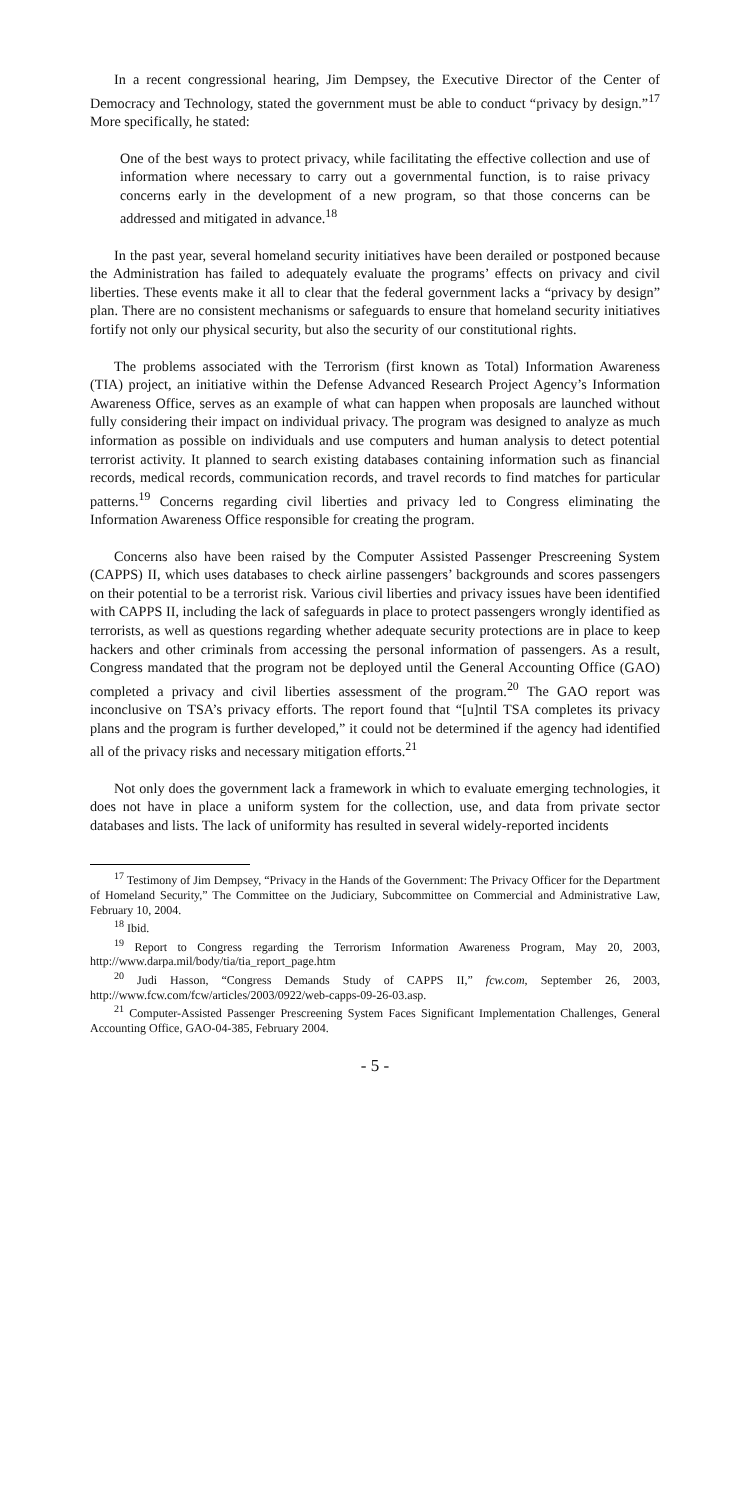In a recent congressional hearing, Jim Dempsey, the Executive Director of the Center of Democracy and Technology, stated the government must be able to conduct “privacy by design.”<sup>17</sup> More specifically, he stated:
One of the best ways to protect privacy, while facilitating the effective collection and use of information where necessary to carry out a governmental function, is to raise privacy concerns early in the development of a new program, so that those concerns can be addressed and mitigated in advance.<sup>18</sup>
In the past year, several homeland security initiatives have been derailed or postponed because the Administration has failed to adequately evaluate the programs’ effects on privacy and civil liberties. These events make it all to clear that the federal government lacks a “privacy by design” plan. There are no consistent mechanisms or safeguards to ensure that homeland security initiatives fortify not only our physical security, but also the security of our constitutional rights.
The problems associated with the Terrorism (first known as Total) Information Awareness (TIA) project, an initiative within the Defense Advanced Research Project Agency’s Information Awareness Office, serves as an example of what can happen when proposals are launched without fully considering their impact on individual privacy. The program was designed to analyze as much information as possible on individuals and use computers and human analysis to detect potential terrorist activity. It planned to search existing databases containing information such as financial records, medical records, communication records, and travel records to find matches for particular patterns.<sup>19</sup> Concerns regarding civil liberties and privacy led to Congress eliminating the Information Awareness Office responsible for creating the program.
Concerns also have been raised by the Computer Assisted Passenger Prescreening System (CAPPS) II, which uses databases to check airline passengers’ backgrounds and scores passengers on their potential to be a terrorist risk. Various civil liberties and privacy issues have been identified with CAPPS II, including the lack of safeguards in place to protect passengers wrongly identified as terrorists, as well as questions regarding whether adequate security protections are in place to keep hackers and other criminals from accessing the personal information of passengers. As a result, Congress mandated that the program not be deployed until the General Accounting Office (GAO) completed a privacy and civil liberties assessment of the program.<sup>20</sup> The GAO report was inconclusive on TSA’s privacy efforts. The report found that “[u]ntil TSA completes its privacy plans and the program is further developed,” it could not be determined if the agency had identified all of the privacy risks and necessary mitigation efforts.<sup>21</sup>
Not only does the government lack a framework in which to evaluate emerging technologies, it does not have in place a uniform system for the collection, use, and data from private sector databases and lists. The lack of uniformity has resulted in several widely-reported incidents
<sup>17</sup> Testimony of Jim Dempsey, “Privacy in the Hands of the Government: The Privacy Officer for the Department of Homeland Security,” The Committee on the Judiciary, Subcommittee on Commercial and Administrative Law, February 10, 2004.
<sup>18</sup> Ibid.
<sup>19</sup> Report to Congress regarding the Terrorism Information Awareness Program, May 20, 2003, http://www.darpa.mil/body/tia/tia_report_page.htm
<sup>20</sup> Judi Hasson, “Congress Demands Study of CAPPS II,” fcw.com, September 26, 2003, http://www.fcw.com/fcw/articles/2003/0922/web-capps-09-26-03.asp.
<sup>21</sup> Computer-Assisted Passenger Prescreening System Faces Significant Implementation Challenges, General Accounting Office, GAO-04-385, February 2004.
- 5 -